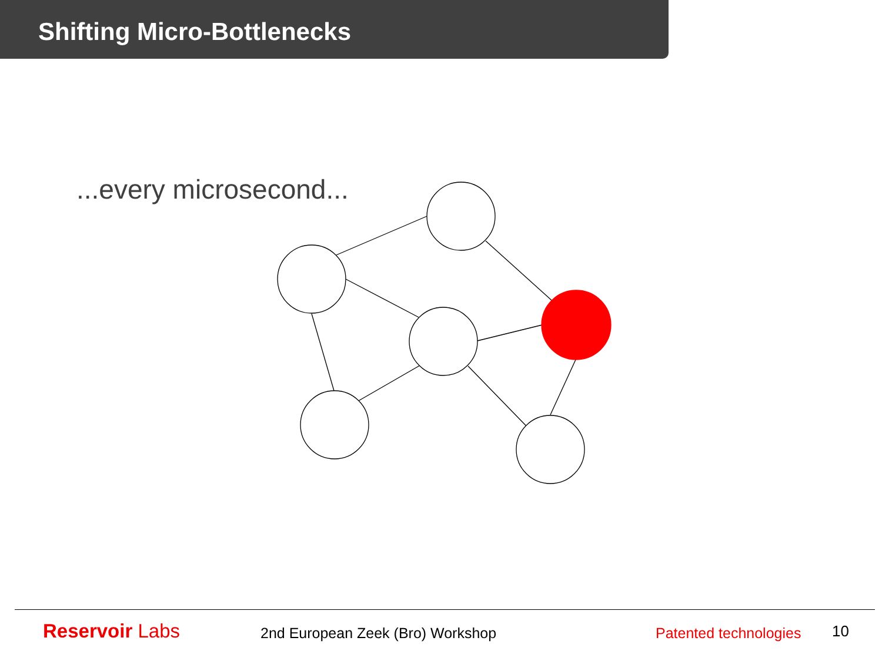Shifting Micro-Bottlenecks
...every microsecond...
Reservoir Labs
2nd European Zeek (Bro) Workshop
Patented technologies 10